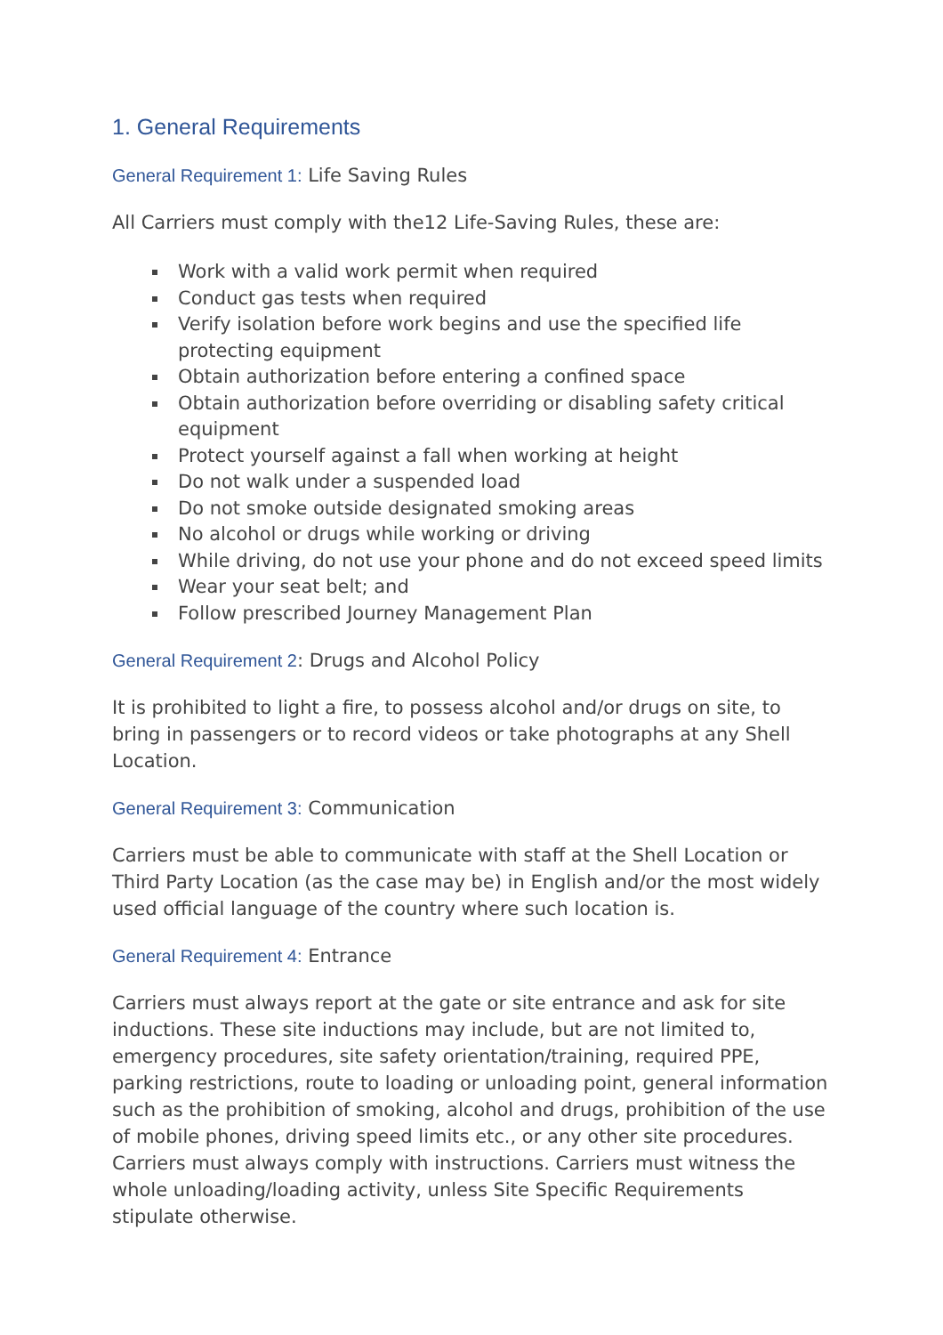1. General Requirements
General Requirement 1: Life Saving Rules
All Carriers must comply with the12 Life-Saving Rules, these are:
Work with a valid work permit when required
Conduct gas tests when required
Verify isolation before work begins and use the specified life protecting equipment
Obtain authorization before entering a confined space
Obtain authorization before overriding or disabling safety critical equipment
Protect yourself against a fall when working at height
Do not walk under a suspended load
Do not smoke outside designated smoking areas
No alcohol or drugs while working or driving
While driving, do not use your phone and do not exceed speed limits
Wear your seat belt; and
Follow prescribed Journey Management Plan
General Requirement 2: Drugs and Alcohol Policy
It is prohibited to light a fire, to possess alcohol and/or drugs on site, to bring in passengers or to record videos or take photographs at any Shell Location.
General Requirement 3: Communication
Carriers must be able to communicate with staff at the Shell Location or Third Party Location (as the case may be) in English and/or the most widely used official language of the country where such location is.
General Requirement 4: Entrance
Carriers must always report at the gate or site entrance and ask for site inductions. These site inductions may include, but are not limited to, emergency procedures, site safety orientation/training, required PPE, parking restrictions, route to loading or unloading point, general information such as the prohibition of smoking, alcohol and drugs, prohibition of the use of mobile phones, driving speed limits etc., or any other site procedures. Carriers must always comply with instructions. Carriers must witness the whole unloading/loading activity, unless Site Specific Requirements stipulate otherwise.